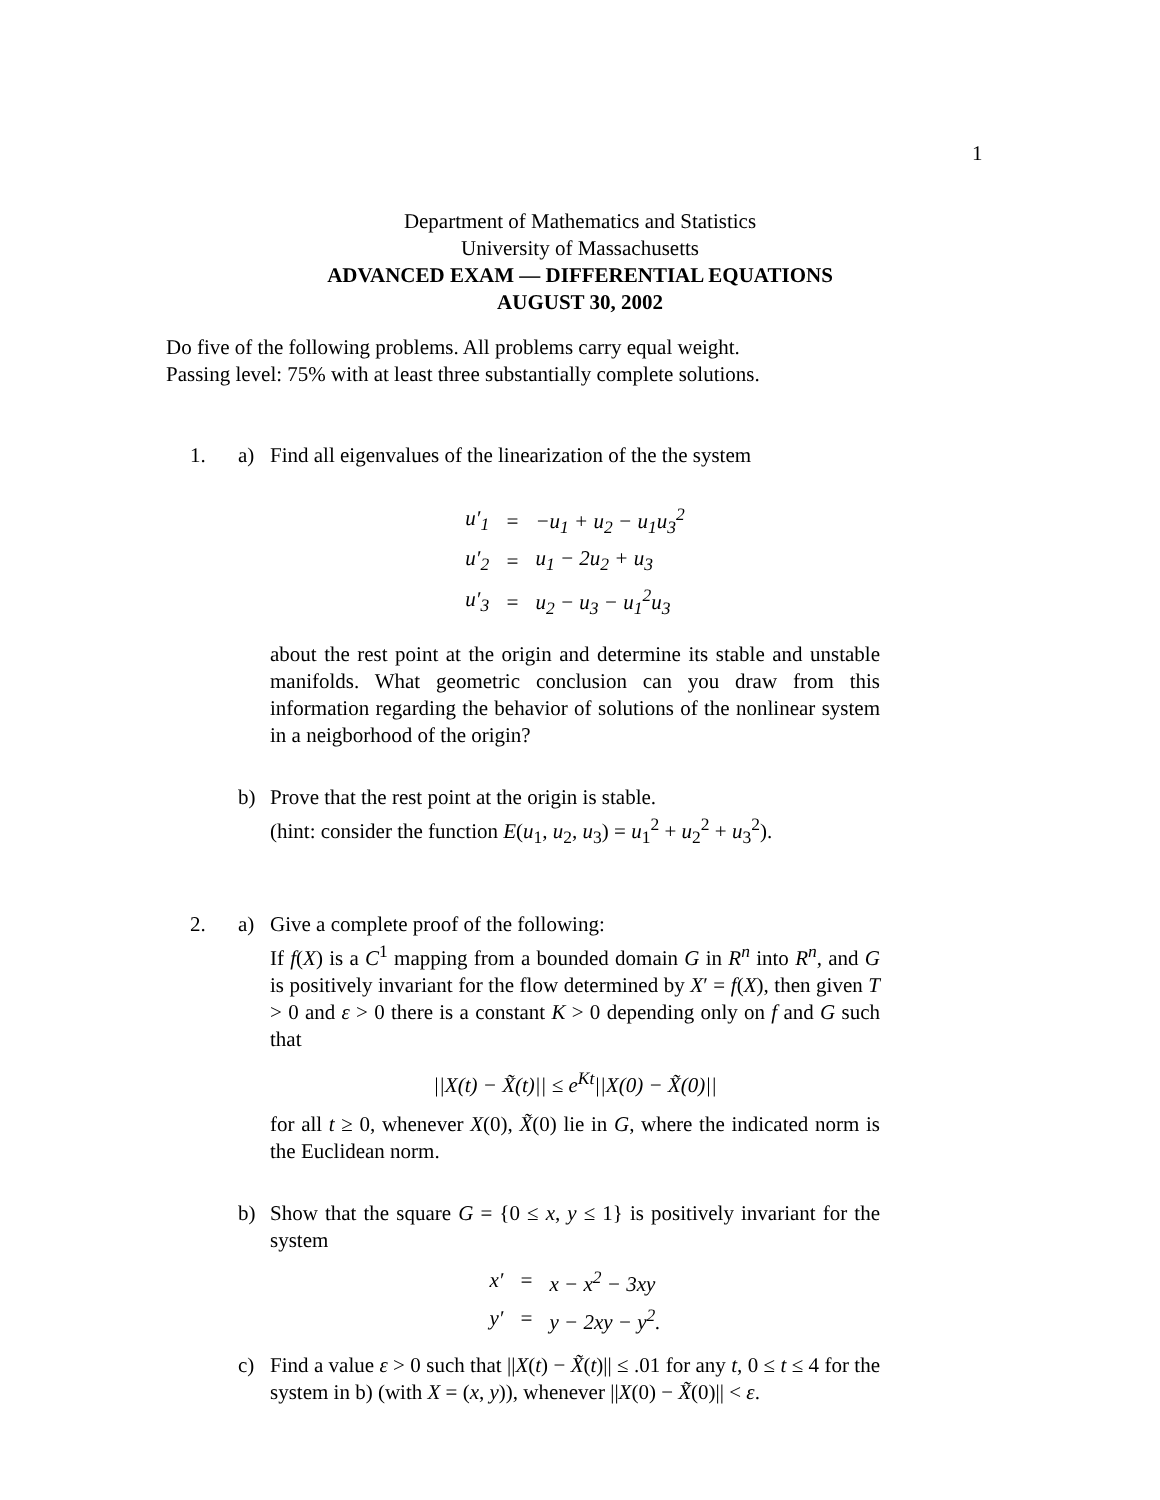1
Department of Mathematics and Statistics
University of Massachusetts
ADVANCED EXAM — DIFFERENTIAL EQUATIONS
AUGUST 30, 2002
Do five of the following problems. All problems carry equal weight.
Passing level: 75% with at least three substantially complete solutions.
1. a) Find all eigenvalues of the linearization of the the system
| u′<sub>1</sub> | = | −u<sub>1</sub> + u<sub>2</sub> − u<sub>1</sub>u<sub>3</sub><sup>2</sup> |
| u′<sub>2</sub> | = | u<sub>1</sub> − 2u<sub>2</sub> + u<sub>3</sub> |
| u′<sub>3</sub> | = | u<sub>2</sub> − u<sub>3</sub> − u<sub>1</sub><sup>2</sup>u<sub>3</sub> |
about the rest point at the origin and determine its stable and unstable manifolds. What geometric conclusion can you draw from this information regarding the behavior of solutions of the nonlinear system in a neigborhood of the origin?
b) Prove that the rest point at the origin is stable.
(hint: consider the function E(u<sub>1</sub>, u<sub>2</sub>, u<sub>3</sub>) = u<sub>1</sub><sup>2</sup> + u<sub>2</sub><sup>2</sup> + u<sub>3</sub><sup>2</sup>).
2. a) Give a complete proof of the following:
If f(X) is a C<sup>1</sup> mapping from a bounded domain G in R<sup>n</sup> into R<sup>n</sup>, and G is positively invariant for the flow determined by X′ = f(X), then given T > 0 and ε > 0 there is a constant K > 0 depending only on f and G such that
||X(t) − X̃(t)|| ≤ e<sup>Kt</sup>||X(0) − X̃(0)||
for all t ≥ 0, whenever X(0), X̃(0) lie in G, where the indicated norm is the Euclidean norm.
b) Show that the square G = {0 ≤ x, y ≤ 1} is positively invariant for the system
| x′ | = | x − x<sup>2</sup> − 3xy |
| y′ | = | y − 2xy − y<sup>2</sup>. |
c) Find a value ε > 0 such that ||X(t) − X̃(t)|| ≤ .01 for any t, 0 ≤ t ≤ 4 for the system in b) (with X = (x, y)), whenever ||X(0) − X̃(0)|| < ε.